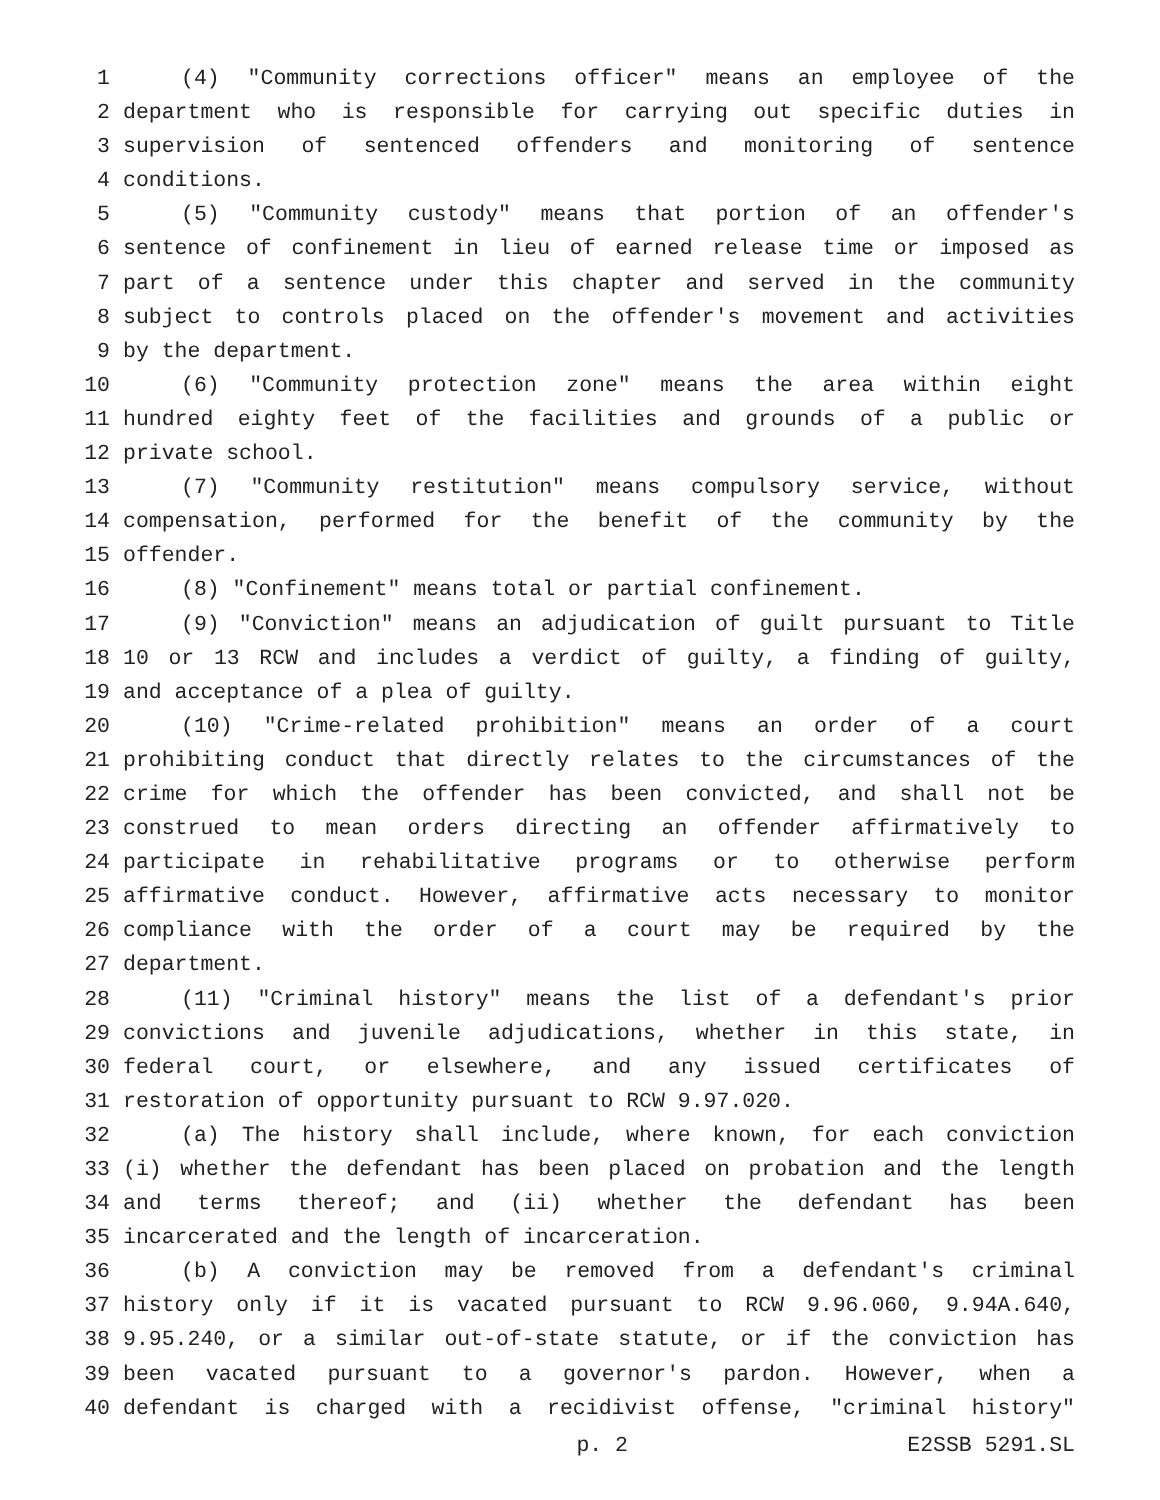1 (4) "Community corrections officer" means an employee of the
2 department who is responsible for carrying out specific duties in
3 supervision of sentenced offenders and monitoring of sentence
4 conditions.
5 (5) "Community custody" means that portion of an offender's
6 sentence of confinement in lieu of earned release time or imposed as
7 part of a sentence under this chapter and served in the community
8 subject to controls placed on the offender's movement and activities
9 by the department.
10 (6) "Community protection zone" means the area within eight
11 hundred eighty feet of the facilities and grounds of a public or
12 private school.
13 (7) "Community restitution" means compulsory service, without
14 compensation, performed for the benefit of the community by the
15 offender.
16 (8) "Confinement" means total or partial confinement.
17 (9) "Conviction" means an adjudication of guilt pursuant to Title
18 10 or 13 RCW and includes a verdict of guilty, a finding of guilty,
19 and acceptance of a plea of guilty.
20 (10) "Crime-related prohibition" means an order of a court
21 prohibiting conduct that directly relates to the circumstances of the
22 crime for which the offender has been convicted, and shall not be
23 construed to mean orders directing an offender affirmatively to
24 participate in rehabilitative programs or to otherwise perform
25 affirmative conduct. However, affirmative acts necessary to monitor
26 compliance with the order of a court may be required by the
27 department.
28 (11) "Criminal history" means the list of a defendant's prior
29 convictions and juvenile adjudications, whether in this state, in
30 federal court, or elsewhere, and any issued certificates of
31 restoration of opportunity pursuant to RCW 9.97.020.
32 (a) The history shall include, where known, for each conviction
33 (i) whether the defendant has been placed on probation and the length
34 and terms thereof; and (ii) whether the defendant has been
35 incarcerated and the length of incarceration.
36 (b) A conviction may be removed from a defendant's criminal
37 history only if it is vacated pursuant to RCW 9.96.060, 9.94A.640,
38 9.95.240, or a similar out-of-state statute, or if the conviction has
39 been vacated pursuant to a governor's pardon. However, when a
40 defendant is charged with a recidivist offense, "criminal history"
p. 2 E2SSB 5291.SL